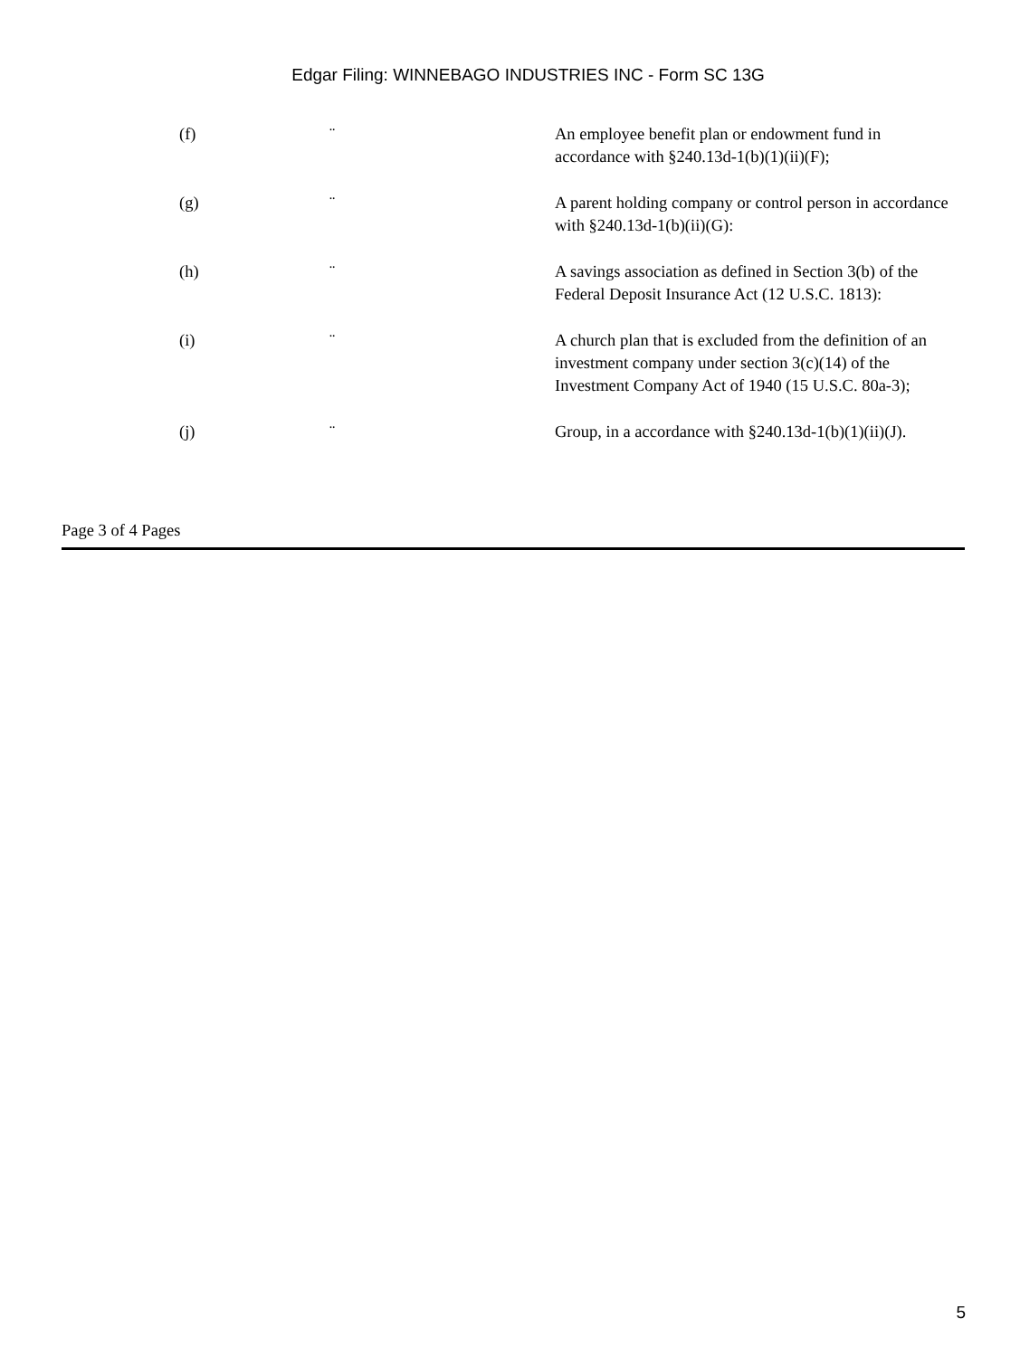Edgar Filing: WINNEBAGO INDUSTRIES INC - Form SC 13G
| (f) | ¨ | An employee benefit plan or endowment fund in accordance with §240.13d-1(b)(1)(ii)(F); |
| (g) | ¨ | A parent holding company or control person in accordance with §240.13d-1(b)(ii)(G): |
| (h) | ¨ | A savings association as defined in Section 3(b) of the Federal Deposit Insurance Act (12 U.S.C. 1813): |
| (i) | ¨ | A church plan that is excluded from the definition of an investment company under section 3(c)(14) of the Investment Company Act of 1940 (15 U.S.C. 80a-3); |
| (j) | ¨ | Group, in a accordance with §240.13d-1(b)(1)(ii)(J). |
Page 3 of 4 Pages
5